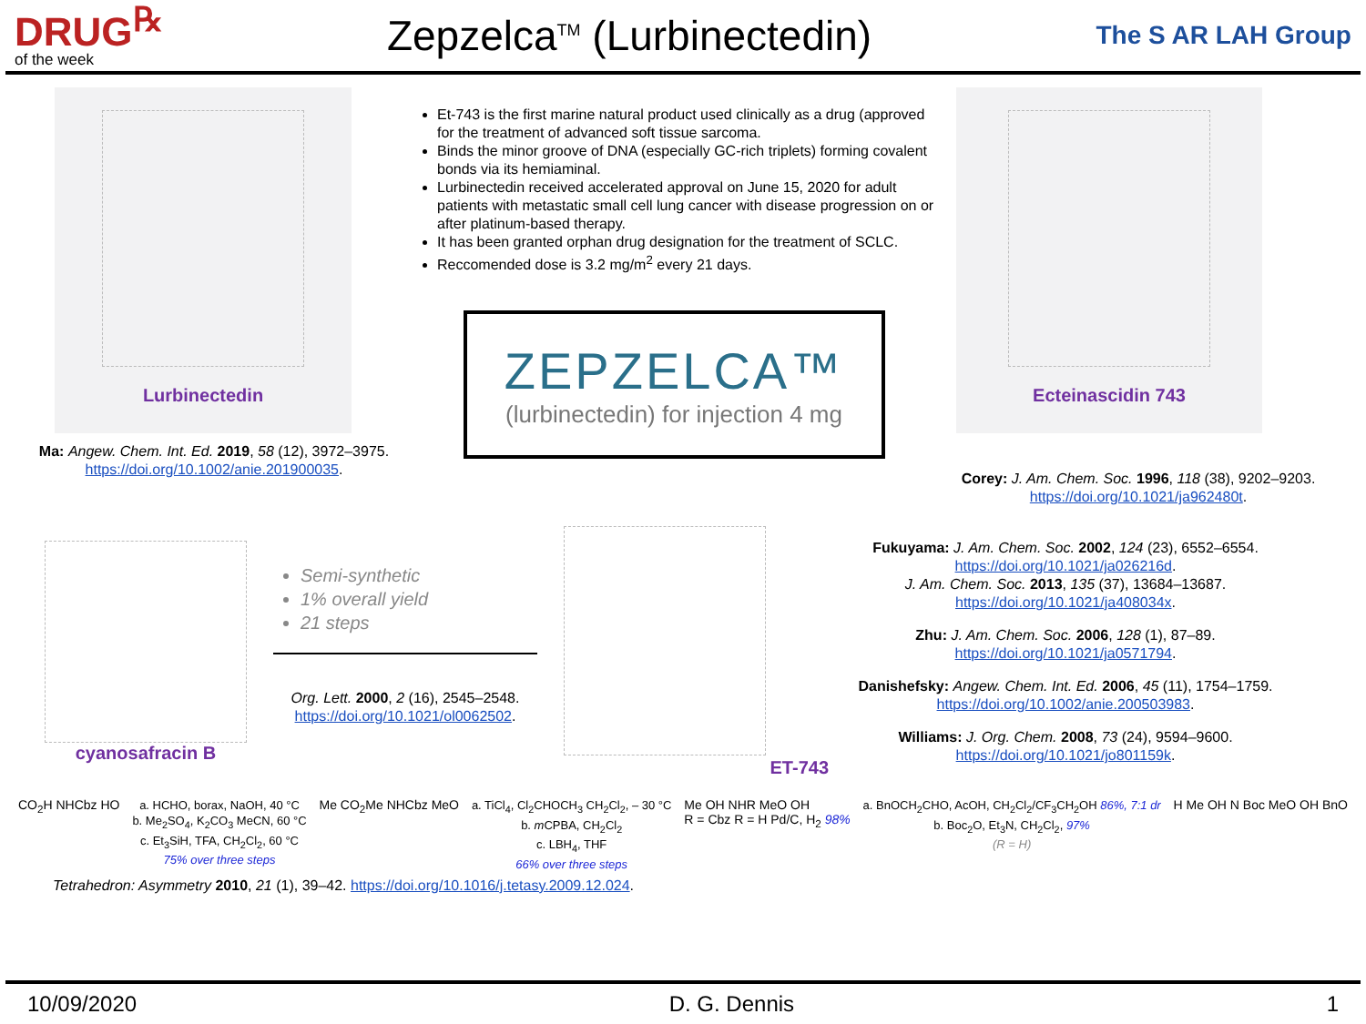DRUG<sup>℞</sup>
of the week
Zepzelca<sup>TM</sup> (Lurbinectedin)
The S AR LAH Group
Lurbinectedin
Ma: Angew. Chem. Int. Ed. 2019, 58 (12), 3972–3975.
https://doi.org/10.1002/anie.201900035.
Et-743 is the first marine natural product used clinically as a drug (approved for the treatment of advanced soft tissue sarcoma.
Binds the minor groove of DNA (especially GC-rich triplets) forming covalent bonds via its hemiaminal.
Lurbinectedin received accelerated approval on June 15, 2020 for adult patients with metastatic small cell lung cancer with disease progression on or after platinum-based therapy.
It has been granted orphan drug designation for the treatment of SCLC.
Reccomended dose is 3.2 mg/m<sup>2</sup> every 21 days.
ZEPZELCA™
(lurbinectedin) for injection 4 mg
Ecteinascidin 743
Corey: J. Am. Chem. Soc. 1996, 118 (38), 9202–9203. https://doi.org/10.1021/ja962480t.
cyanosafracin B
Semi-synthetic
1% overall yield
21 steps
Org. Lett. 2000, 2 (16), 2545–2548.
https://doi.org/10.1021/ol0062502.
ET-743
Fukuyama: J. Am. Chem. Soc. 2002, 124 (23), 6552–6554. https://doi.org/10.1021/ja026216d.
J. Am. Chem. Soc. 2013, 135 (37), 13684–13687. https://doi.org/10.1021/ja408034x.
Zhu: J. Am. Chem. Soc. 2006, 128 (1), 87–89. https://doi.org/10.1021/ja0571794.
Danishefsky: Angew. Chem. Int. Ed. 2006, 45 (11), 1754–1759. https://doi.org/10.1002/anie.200503983.
Williams: J. Org. Chem. 2008, 73 (24), 9594–9600. https://doi.org/10.1021/jo801159k.
CO<sub>2</sub>H NHCbz HO
a. HCHO, borax, NaOH, 40 °C
b. Me<sub>2</sub>SO<sub>4</sub>, K<sub>2</sub>CO<sub>3</sub> MeCN, 60 °C
c. Et<sub>3</sub>SiH, TFA, CH<sub>2</sub>Cl<sub>2</sub>, 60 °C
75% over three steps
Me CO<sub>2</sub>Me NHCbz MeO
a. TiCl<sub>4</sub>, Cl<sub>2</sub>CHOCH<sub>3</sub> CH<sub>2</sub>Cl<sub>2</sub>, – 30 °C
b. m CPBA, CH<sub>2</sub>Cl<sub>2</sub>
c. LBH<sub>4</sub>, THF
66% over three steps
Me OH NHR MeO OH
R = Cbz R = H Pd/C, H<sub>2</sub> 98%
a. BnOCH<sub>2</sub>CHO, AcOH, CH<sub>2</sub>Cl<sub>2</sub>/CF<sub>3</sub>CH<sub>2</sub>OH 86%, 7:1 dr
b. Boc<sub>2</sub>O, Et<sub>3</sub>N, CH<sub>2</sub>Cl<sub>2</sub>, 97%
(R = H)
H Me OH N Boc MeO OH BnO
Tetrahedron: Asymmetry 2010, 21 (1), 39–42. https://doi.org/10.1016/j.tetasy.2009.12.024.
10/09/2020 D. G. Dennis 1